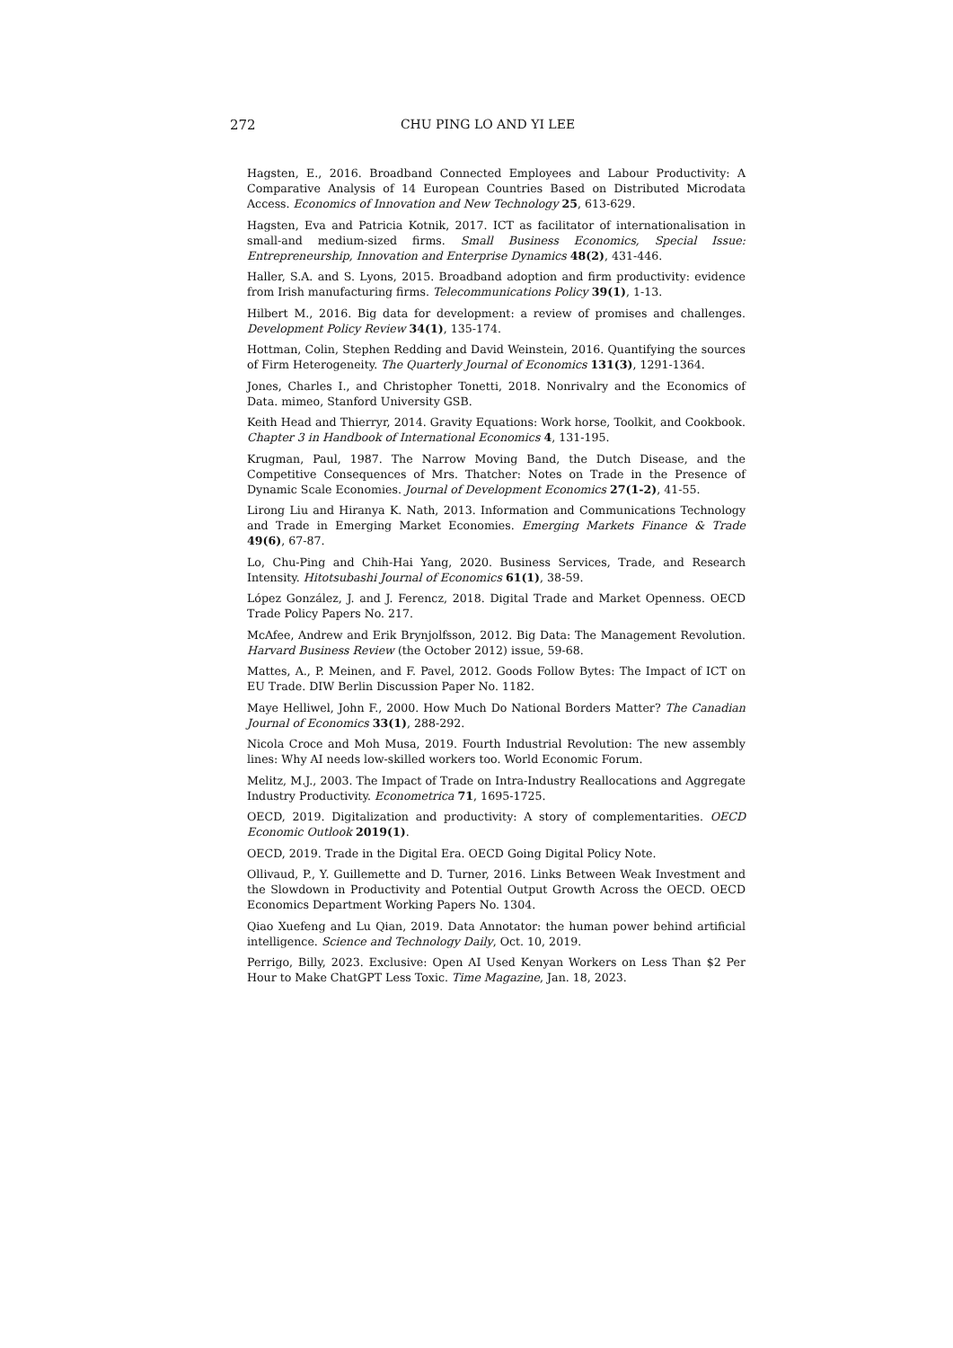272 CHU PING LO AND YI LEE
Hagsten, E., 2016. Broadband Connected Employees and Labour Productivity: A Comparative Analysis of 14 European Countries Based on Distributed Microdata Access. Economics of Innovation and New Technology 25, 613-629.
Hagsten, Eva and Patricia Kotnik, 2017. ICT as facilitator of internationalisation in small-and medium-sized firms. Small Business Economics, Special Issue: Entrepreneurship, Innovation and Enterprise Dynamics 48(2), 431-446.
Haller, S.A. and S. Lyons, 2015. Broadband adoption and firm productivity: evidence from Irish manufacturing firms. Telecommunications Policy 39(1), 1-13.
Hilbert M., 2016. Big data for development: a review of promises and challenges. Development Policy Review 34(1), 135-174.
Hottman, Colin, Stephen Redding and David Weinstein, 2016. Quantifying the sources of Firm Heterogeneity. The Quarterly Journal of Economics 131(3), 1291-1364.
Jones, Charles I., and Christopher Tonetti, 2018. Nonrivalry and the Economics of Data. mimeo, Stanford University GSB.
Keith Head and Thierryr, 2014. Gravity Equations: Work horse, Toolkit, and Cookbook. Chapter 3 in Handbook of International Economics 4, 131-195.
Krugman, Paul, 1987. The Narrow Moving Band, the Dutch Disease, and the Competitive Consequences of Mrs. Thatcher: Notes on Trade in the Presence of Dynamic Scale Economies. Journal of Development Economics 27(1-2), 41-55.
Lirong Liu and Hiranya K. Nath, 2013. Information and Communications Technology and Trade in Emerging Market Economies. Emerging Markets Finance & Trade 49(6), 67-87.
Lo, Chu-Ping and Chih-Hai Yang, 2020. Business Services, Trade, and Research Intensity. Hitotsubashi Journal of Economics 61(1), 38-59.
López González, J. and J. Ferencz, 2018. Digital Trade and Market Openness. OECD Trade Policy Papers No. 217.
McAfee, Andrew and Erik Brynjolfsson, 2012. Big Data: The Management Revolution. Harvard Business Review (the October 2012) issue, 59-68.
Mattes, A., P. Meinen, and F. Pavel, 2012. Goods Follow Bytes: The Impact of ICT on EU Trade. DIW Berlin Discussion Paper No. 1182.
Maye Helliwel, John F., 2000. How Much Do National Borders Matter? The Canadian Journal of Economics 33(1), 288-292.
Nicola Croce and Moh Musa, 2019. Fourth Industrial Revolution: The new assembly lines: Why AI needs low-skilled workers too. World Economic Forum.
Melitz, M.J., 2003. The Impact of Trade on Intra-Industry Reallocations and Aggregate Industry Productivity. Econometrica 71, 1695-1725.
OECD, 2019. Digitalization and productivity: A story of complementarities. OECD Economic Outlook 2019(1).
OECD, 2019. Trade in the Digital Era. OECD Going Digital Policy Note.
Ollivaud, P., Y. Guillemette and D. Turner, 2016. Links Between Weak Investment and the Slowdown in Productivity and Potential Output Growth Across the OECD. OECD Economics Department Working Papers No. 1304.
Qiao Xuefeng and Lu Qian, 2019. Data Annotator: the human power behind artificial intelligence. Science and Technology Daily, Oct. 10, 2019.
Perrigo, Billy, 2023. Exclusive: Open AI Used Kenyan Workers on Less Than $2 Per Hour to Make ChatGPT Less Toxic. Time Magazine, Jan. 18, 2023.